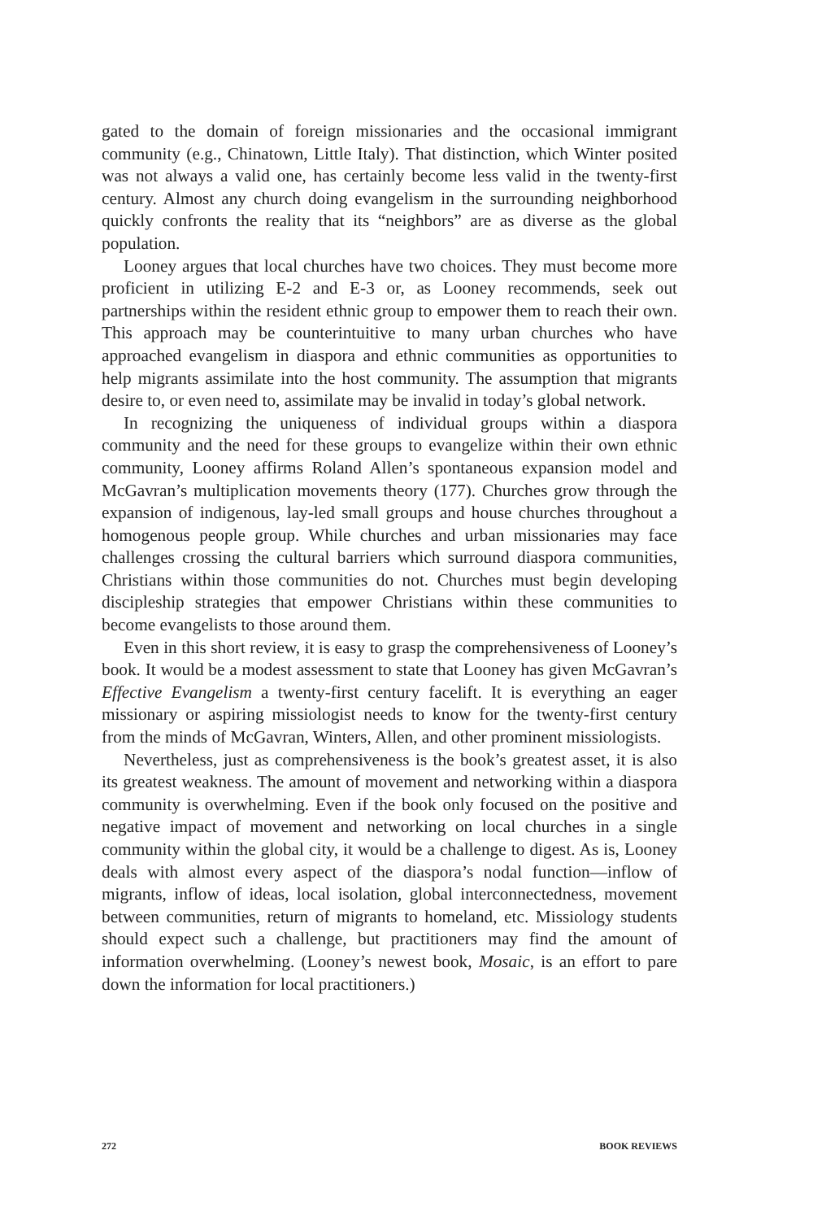gated to the domain of foreign missionaries and the occasional immigrant community (e.g., Chinatown, Little Italy). That distinction, which Winter posited was not always a valid one, has certainly become less valid in the twenty-first century. Almost any church doing evangelism in the surrounding neighborhood quickly confronts the reality that its “neighbors” are as diverse as the global population.
Looney argues that local churches have two choices. They must become more proficient in utilizing E-2 and E-3 or, as Looney recommends, seek out partnerships within the resident ethnic group to empower them to reach their own. This approach may be counterintuitive to many urban churches who have approached evangelism in diaspora and ethnic communities as opportunities to help migrants assimilate into the host community. The assumption that migrants desire to, or even need to, assimilate may be invalid in today’s global network.
In recognizing the uniqueness of individual groups within a diaspora community and the need for these groups to evangelize within their own ethnic community, Looney affirms Roland Allen’s spontaneous expansion model and McGavran’s multiplication movements theory (177). Churches grow through the expansion of indigenous, lay-led small groups and house churches throughout a homogenous people group. While churches and urban missionaries may face challenges crossing the cultural barriers which surround diaspora communities, Christians within those communities do not. Churches must begin developing discipleship strategies that empower Christians within these communities to become evangelists to those around them.
Even in this short review, it is easy to grasp the comprehensiveness of Looney’s book. It would be a modest assessment to state that Looney has given McGavran’s Effective Evangelism a twenty-first century facelift. It is everything an eager missionary or aspiring missiologist needs to know for the twenty-first century from the minds of McGavran, Winters, Allen, and other prominent missiologists.
Nevertheless, just as comprehensiveness is the book’s greatest asset, it is also its greatest weakness. The amount of movement and networking within a diaspora community is overwhelming. Even if the book only focused on the positive and negative impact of movement and networking on local churches in a single community within the global city, it would be a challenge to digest. As is, Looney deals with almost every aspect of the diaspora’s nodal function—inflow of migrants, inflow of ideas, local isolation, global interconnectedness, movement between communities, return of migrants to homeland, etc. Missiology students should expect such a challenge, but practitioners may find the amount of information overwhelming. (Looney’s newest book, Mosaic, is an effort to pare down the information for local practitioners.)
272 BOOK REVIEWS